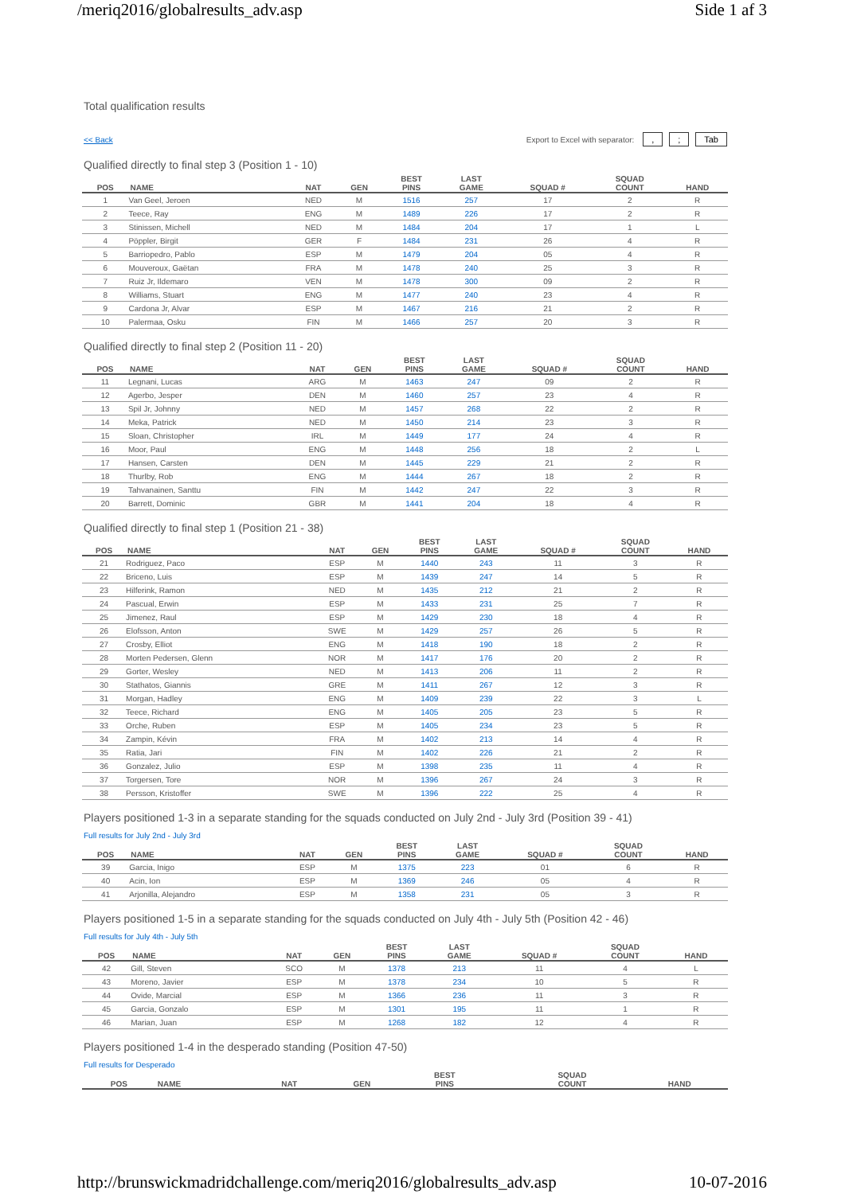/meriq2016/globalresults_adv.asp Side 1 af 3
Total qualification results
<< Back Export to Excel with separator: ,; Tab
Qualified directly to final step 3 (Position 1 - 10)
| POS | NAME | NAT | GEN | BEST PINS | LAST GAME | SQUAD # | SQUAD COUNT | HAND |
| --- | --- | --- | --- | --- | --- | --- | --- | --- |
| 1 | Van Geel, Jeroen | NED | M | 1516 | 257 | 17 | 2 | R |
| 2 | Teece, Ray | ENG | M | 1489 | 226 | 17 | 2 | R |
| 3 | Stinissen, Michell | NED | M | 1484 | 204 | 17 | 1 | L |
| 4 | Pöppler, Birgit | GER | F | 1484 | 231 | 26 | 4 | R |
| 5 | Barriopedro, Pablo | ESP | M | 1479 | 204 | 05 | 4 | R |
| 6 | Mouveroux, Gaëtan | FRA | M | 1478 | 240 | 25 | 3 | R |
| 7 | Ruiz Jr, Ildemaro | VEN | M | 1478 | 300 | 09 | 2 | R |
| 8 | Williams, Stuart | ENG | M | 1477 | 240 | 23 | 4 | R |
| 9 | Cardona Jr, Alvar | ESP | M | 1467 | 216 | 21 | 2 | R |
| 10 | Palermaa, Osku | FIN | M | 1466 | 257 | 20 | 3 | R |
Qualified directly to final step 2 (Position 11 - 20)
| POS | NAME | NAT | GEN | BEST PINS | LAST GAME | SQUAD # | SQUAD COUNT | HAND |
| --- | --- | --- | --- | --- | --- | --- | --- | --- |
| 11 | Legnani, Lucas | ARG | M | 1463 | 247 | 09 | 2 | R |
| 12 | Agerbo, Jesper | DEN | M | 1460 | 257 | 23 | 4 | R |
| 13 | Spil Jr, Johnny | NED | M | 1457 | 268 | 22 | 2 | R |
| 14 | Meka, Patrick | NED | M | 1450 | 214 | 23 | 3 | R |
| 15 | Sloan, Christopher | IRL | M | 1449 | 177 | 24 | 4 | R |
| 16 | Moor, Paul | ENG | M | 1448 | 256 | 18 | 2 | L |
| 17 | Hansen, Carsten | DEN | M | 1445 | 229 | 21 | 2 | R |
| 18 | Thurlby, Rob | ENG | M | 1444 | 267 | 18 | 2 | R |
| 19 | Tahvanainen, Santtu | FIN | M | 1442 | 247 | 22 | 3 | R |
| 20 | Barrett, Dominic | GBR | M | 1441 | 204 | 18 | 4 | R |
Qualified directly to final step 1 (Position 21 - 38)
| POS | NAME | NAT | GEN | BEST PINS | LAST GAME | SQUAD # | SQUAD COUNT | HAND |
| --- | --- | --- | --- | --- | --- | --- | --- | --- |
| 21 | Rodriguez, Paco | ESP | M | 1440 | 243 | 11 | 3 | R |
| 22 | Briceno, Luis | ESP | M | 1439 | 247 | 14 | 5 | R |
| 23 | Hilferink, Ramon | NED | M | 1435 | 212 | 21 | 2 | R |
| 24 | Pascual, Erwin | ESP | M | 1433 | 231 | 25 | 7 | R |
| 25 | Jimenez, Raul | ESP | M | 1429 | 230 | 18 | 4 | R |
| 26 | Elofsson, Anton | SWE | M | 1429 | 257 | 26 | 5 | R |
| 27 | Crosby, Elliot | ENG | M | 1418 | 190 | 18 | 2 | R |
| 28 | Morten Pedersen, Glenn | NOR | M | 1417 | 176 | 20 | 2 | R |
| 29 | Gorter, Wesley | NED | M | 1413 | 206 | 11 | 2 | R |
| 30 | Stathatos, Giannis | GRE | M | 1411 | 267 | 12 | 3 | R |
| 31 | Morgan, Hadley | ENG | M | 1409 | 239 | 22 | 3 | L |
| 32 | Teece, Richard | ENG | M | 1405 | 205 | 23 | 5 | R |
| 33 | Orche, Ruben | ESP | M | 1405 | 234 | 23 | 5 | R |
| 34 | Zampin, Kévin | FRA | M | 1402 | 213 | 14 | 4 | R |
| 35 | Ratia, Jari | FIN | M | 1402 | 226 | 21 | 2 | R |
| 36 | Gonzalez, Julio | ESP | M | 1398 | 235 | 11 | 4 | R |
| 37 | Torgersen, Tore | NOR | M | 1396 | 267 | 24 | 3 | R |
| 38 | Persson, Kristoffer | SWE | M | 1396 | 222 | 25 | 4 | R |
Players positioned 1-3 in a separate standing for the squads conducted on July 2nd - July 3rd (Position 39 - 41)
Full results for July 2nd - July 3rd
| POS | NAME | NAT | GEN | BEST PINS | LAST GAME | SQUAD # | SQUAD COUNT | HAND |
| --- | --- | --- | --- | --- | --- | --- | --- | --- |
| 39 | Garcia, Inigo | ESP | M | 1375 | 223 | 01 | 6 | R |
| 40 | Acin, Ion | ESP | M | 1369 | 246 | 05 | 4 | R |
| 41 | Arjonilla, Alejandro | ESP | M | 1358 | 231 | 05 | 3 | R |
Players positioned 1-5 in a separate standing for the squads conducted on July 4th - July 5th (Position 42 - 46)
Full results for July 4th - July 5th
| POS | NAME | NAT | GEN | BEST PINS | LAST GAME | SQUAD # | SQUAD COUNT | HAND |
| --- | --- | --- | --- | --- | --- | --- | --- | --- |
| 42 | Gill, Steven | SCO | M | 1378 | 213 | 11 | 4 | L |
| 43 | Moreno, Javier | ESP | M | 1378 | 234 | 10 | 5 | R |
| 44 | Ovide, Marcial | ESP | M | 1366 | 236 | 11 | 3 | R |
| 45 | Garcia, Gonzalo | ESP | M | 1301 | 195 | 11 | 1 | R |
| 46 | Marian, Juan | ESP | M | 1268 | 182 | 12 | 4 | R |
Players positioned 1-4 in the desperado standing (Position 47-50)
Full results for Desperado
| POS | NAME | NAT | GEN | BEST PINS | | | SQUAD COUNT | HAND |
| --- | --- | --- | --- | --- | --- | --- | --- | --- |
http://brunswickmadridchallenge.com/meriq2016/globalresults_adv.asp 10-07-2016